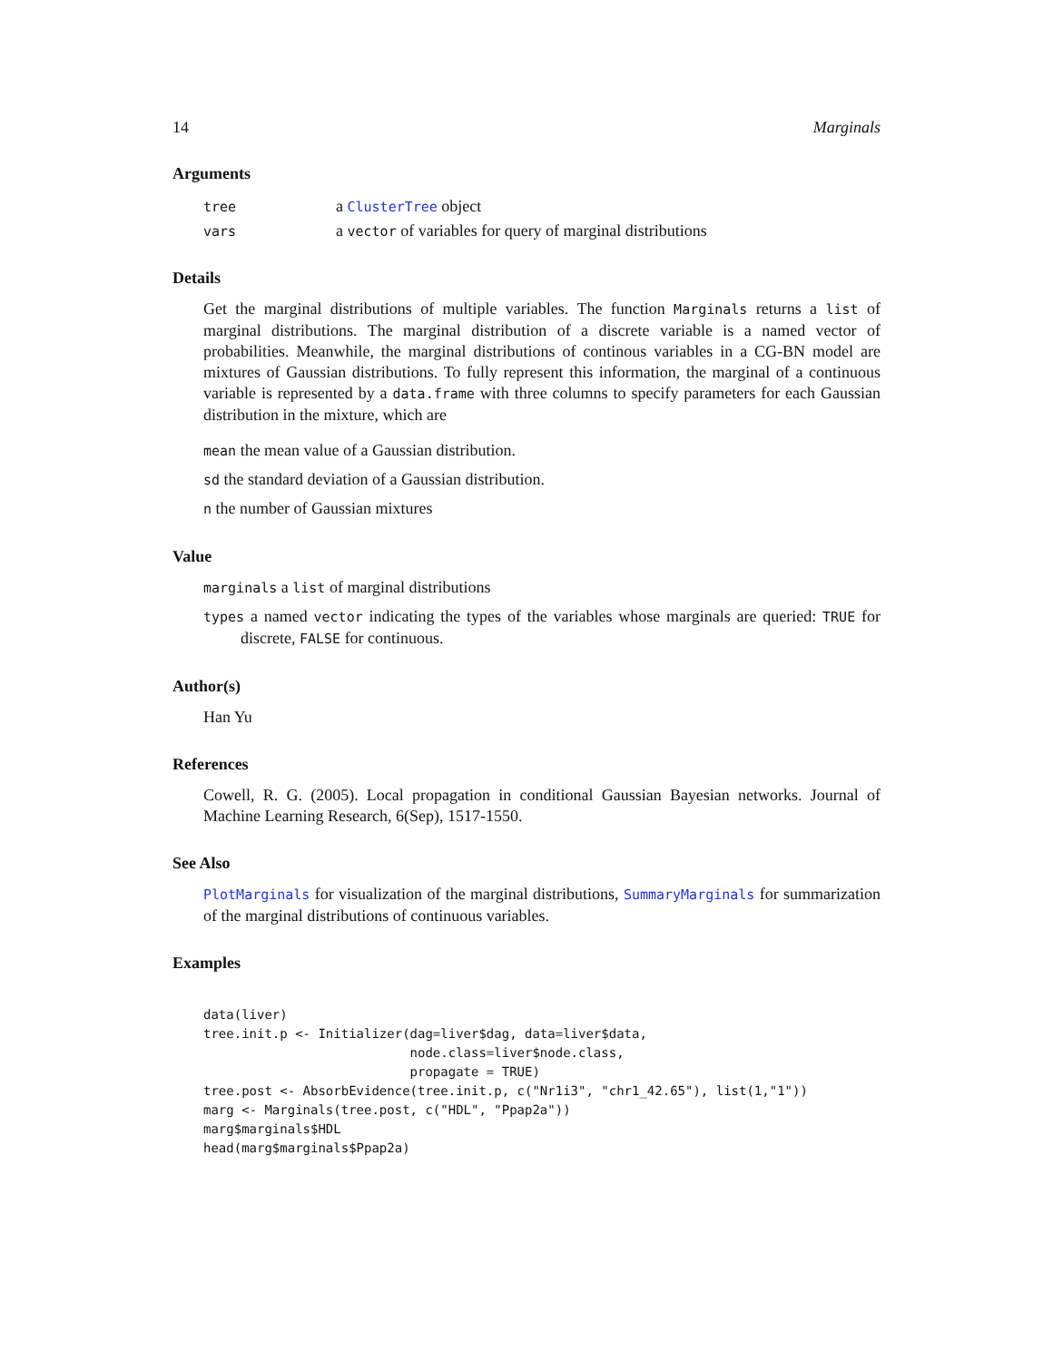14 Marginals
Arguments
| tree | a ClusterTree object |
| vars | a vector of variables for query of marginal distributions |
Details
Get the marginal distributions of multiple variables. The function Marginals returns a list of marginal distributions. The marginal distribution of a discrete variable is a named vector of probabilities. Meanwhile, the marginal distributions of continous variables in a CG-BN model are mixtures of Gaussian distributions. To fully represent this information, the marginal of a continuous variable is represented by a data.frame with three columns to specify parameters for each Gaussian distribution in the mixture, which are
mean the mean value of a Gaussian distribution.
sd the standard deviation of a Gaussian distribution.
n the number of Gaussian mixtures
Value
marginals a list of marginal distributions
types a named vector indicating the types of the variables whose marginals are queried: TRUE for discrete, FALSE for continuous.
Author(s)
Han Yu
References
Cowell, R. G. (2005). Local propagation in conditional Gaussian Bayesian networks. Journal of Machine Learning Research, 6(Sep), 1517-1550.
See Also
PlotMarginals for visualization of the marginal distributions, SummaryMarginals for summarization of the marginal distributions of continuous variables.
Examples
data(liver)
tree.init.p <- Initializer(dag=liver$dag, data=liver$data,
                           node.class=liver$node.class,
                           propagate = TRUE)
tree.post <- AbsorbEvidence(tree.init.p, c("Nr1i3", "chr1_42.65"), list(1,"1"))
marg <- Marginals(tree.post, c("HDL", "Ppap2a"))
marg$marginals$HDL
head(marg$marginals$Ppap2a)